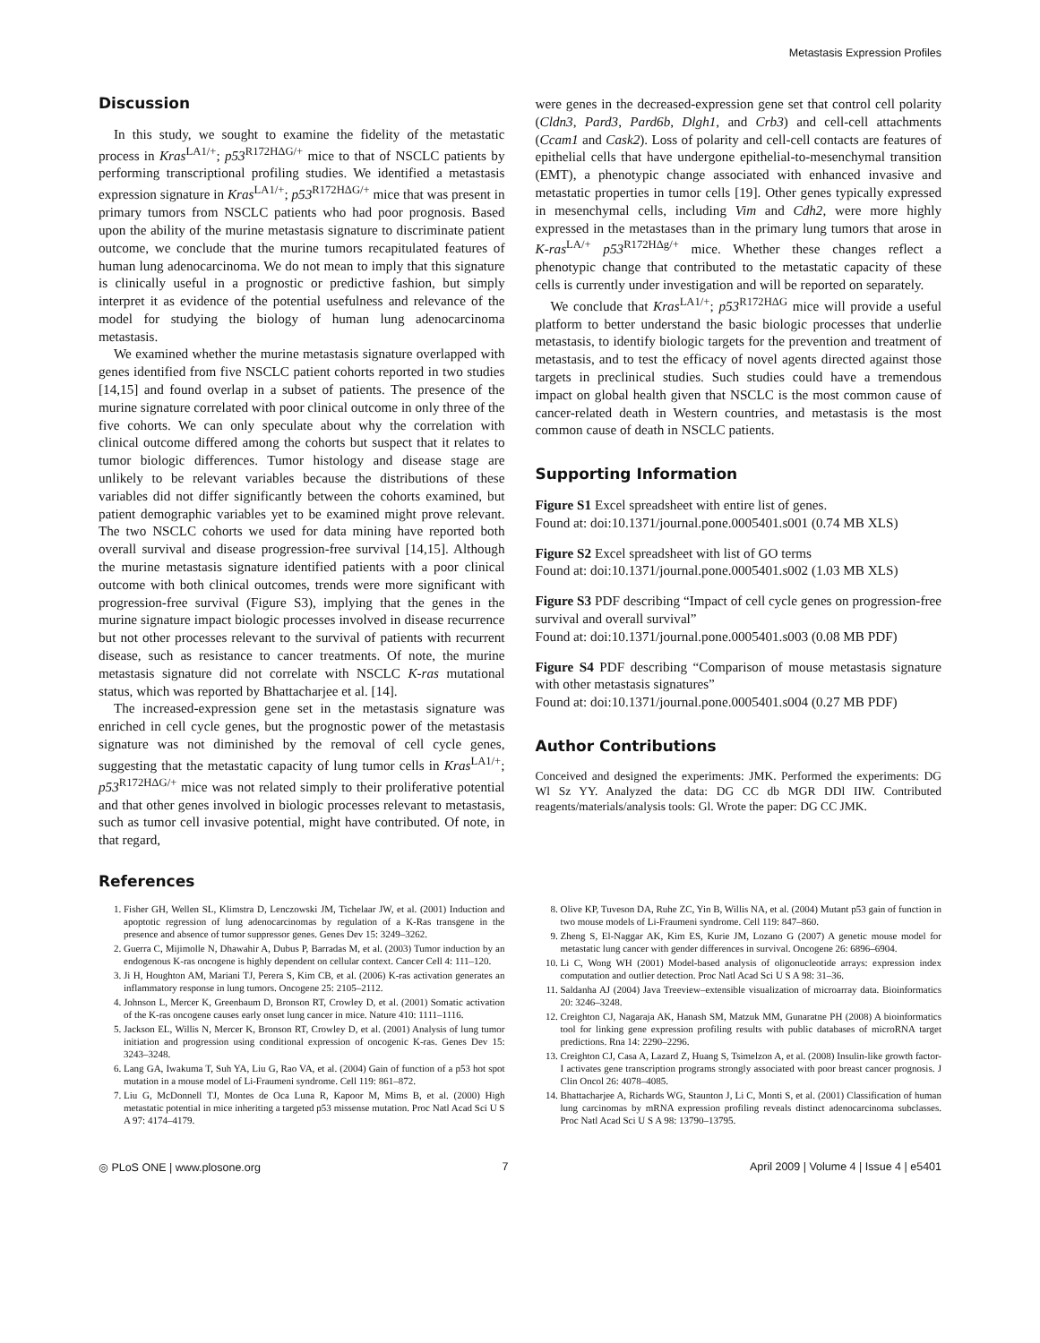Metastasis Expression Profiles
Discussion
In this study, we sought to examine the fidelity of the metastatic process in Kras<sup>LA1/+</sup>; p53<sup>R172HΔG/+</sup> mice to that of NSCLC patients by performing transcriptional profiling studies. We identified a metastasis expression signature in Kras<sup>LA1/+</sup>; p53<sup>R172HΔG/+</sup> mice that was present in primary tumors from NSCLC patients who had poor prognosis. Based upon the ability of the murine metastasis signature to discriminate patient outcome, we conclude that the murine tumors recapitulated features of human lung adenocarcinoma. We do not mean to imply that this signature is clinically useful in a prognostic or predictive fashion, but simply interpret it as evidence of the potential usefulness and relevance of the model for studying the biology of human lung adenocarcinoma metastasis.
We examined whether the murine metastasis signature overlapped with genes identified from five NSCLC patient cohorts reported in two studies [14,15] and found overlap in a subset of patients. The presence of the murine signature correlated with poor clinical outcome in only three of the five cohorts. We can only speculate about why the correlation with clinical outcome differed among the cohorts but suspect that it relates to tumor biologic differences. Tumor histology and disease stage are unlikely to be relevant variables because the distributions of these variables did not differ significantly between the cohorts examined, but patient demographic variables yet to be examined might prove relevant. The two NSCLC cohorts we used for data mining have reported both overall survival and disease progression-free survival [14,15]. Although the murine metastasis signature identified patients with a poor clinical outcome with both clinical outcomes, trends were more significant with progression-free survival (Figure S3), implying that the genes in the murine signature impact biologic processes involved in disease recurrence but not other processes relevant to the survival of patients with recurrent disease, such as resistance to cancer treatments. Of note, the murine metastasis signature did not correlate with NSCLC K-ras mutational status, which was reported by Bhattacharjee et al. [14].
The increased-expression gene set in the metastasis signature was enriched in cell cycle genes, but the prognostic power of the metastasis signature was not diminished by the removal of cell cycle genes, suggesting that the metastatic capacity of lung tumor cells in Kras<sup>LA1/+</sup>; p53<sup>R172HΔG/+</sup> mice was not related simply to their proliferative potential and that other genes involved in biologic processes relevant to metastasis, such as tumor cell invasive potential, might have contributed. Of note, in that regard,
were genes in the decreased-expression gene set that control cell polarity (Cldn3, Pard3, Pard6b, Dlgh1, and Crb3) and cell-cell attachments (Ccam1 and Cask2). Loss of polarity and cell-cell contacts are features of epithelial cells that have undergone epithelial-to-mesenchymal transition (EMT), a phenotypic change associated with enhanced invasive and metastatic properties in tumor cells [19]. Other genes typically expressed in mesenchymal cells, including Vim and Cdh2, were more highly expressed in the metastases than in the primary lung tumors that arose in K-ras<sup>LA/+</sup> p53<sup>R172HΔg/+</sup> mice. Whether these changes reflect a phenotypic change that contributed to the metastatic capacity of these cells is currently under investigation and will be reported on separately.
We conclude that Kras<sup>LA1/+</sup>; p53<sup>R172HΔG</sup> mice will provide a useful platform to better understand the basic biologic processes that underlie metastasis, to identify biologic targets for the prevention and treatment of metastasis, and to test the efficacy of novel agents directed against those targets in preclinical studies. Such studies could have a tremendous impact on global health given that NSCLC is the most common cause of cancer-related death in Western countries, and metastasis is the most common cause of death in NSCLC patients.
Supporting Information
Figure S1 Excel spreadsheet with entire list of genes.
Found at: doi:10.1371/journal.pone.0005401.s001 (0.74 MB XLS)
Figure S2 Excel spreadsheet with list of GO terms
Found at: doi:10.1371/journal.pone.0005401.s002 (1.03 MB XLS)
Figure S3 PDF describing “Impact of cell cycle genes on progression-free survival and overall survival”
Found at: doi:10.1371/journal.pone.0005401.s003 (0.08 MB PDF)
Figure S4 PDF describing “Comparison of mouse metastasis signature with other metastasis signatures”
Found at: doi:10.1371/journal.pone.0005401.s004 (0.27 MB PDF)
Author Contributions
Conceived and designed the experiments: JMK. Performed the experiments: DG Wl Sz YY. Analyzed the data: DG CC db MGR DDl IIW. Contributed reagents/materials/analysis tools: Gl. Wrote the paper: DG CC JMK.
References
1. Fisher GH, Wellen SL, Klimstra D, Lenczowski JM, Tichelaar JW, et al. (2001) Induction and apoptotic regression of lung adenocarcinomas by regulation of a K-Ras transgene in the presence and absence of tumor suppressor genes. Genes Dev 15: 3249–3262.
2. Guerra C, Mijimolle N, Dhawahir A, Dubus P, Barradas M, et al. (2003) Tumor induction by an endogenous K-ras oncogene is highly dependent on cellular context. Cancer Cell 4: 111–120.
3. Ji H, Houghton AM, Mariani TJ, Perera S, Kim CB, et al. (2006) K-ras activation generates an inflammatory response in lung tumors. Oncogene 25: 2105–2112.
4. Johnson L, Mercer K, Greenbaum D, Bronson RT, Crowley D, et al. (2001) Somatic activation of the K-ras oncogene causes early onset lung cancer in mice. Nature 410: 1111–1116.
5. Jackson EL, Willis N, Mercer K, Bronson RT, Crowley D, et al. (2001) Analysis of lung tumor initiation and progression using conditional expression of oncogenic K-ras. Genes Dev 15: 3243–3248.
6. Lang GA, Iwakuma T, Suh YA, Liu G, Rao VA, et al. (2004) Gain of function of a p53 hot spot mutation in a mouse model of Li-Fraumeni syndrome. Cell 119: 861–872.
7. Liu G, McDonnell TJ, Montes de Oca Luna R, Kapoor M, Mims B, et al. (2000) High metastatic potential in mice inheriting a targeted p53 missense mutation. Proc Natl Acad Sci U S A 97: 4174–4179.
8. Olive KP, Tuveson DA, Ruhe ZC, Yin B, Willis NA, et al. (2004) Mutant p53 gain of function in two mouse models of Li-Fraumeni syndrome. Cell 119: 847–860.
9. Zheng S, El-Naggar AK, Kim ES, Kurie JM, Lozano G (2007) A genetic mouse model for metastatic lung cancer with gender differences in survival. Oncogene 26: 6896–6904.
10. Li C, Wong WH (2001) Model-based analysis of oligonucleotide arrays: expression index computation and outlier detection. Proc Natl Acad Sci U S A 98: 31–36.
11. Saldanha AJ (2004) Java Treeview–extensible visualization of microarray data. Bioinformatics 20: 3246–3248.
12. Creighton CJ, Nagaraja AK, Hanash SM, Matzuk MM, Gunaratne PH (2008) A bioinformatics tool for linking gene expression profiling results with public databases of microRNA target predictions. Rna 14: 2290–2296.
13. Creighton CJ, Casa A, Lazard Z, Huang S, Tsimelzon A, et al. (2008) Insulin-like growth factor-I activates gene transcription programs strongly associated with poor breast cancer prognosis. J Clin Oncol 26: 4078–4085.
14. Bhattacharjee A, Richards WG, Staunton J, Li C, Monti S, et al. (2001) Classification of human lung carcinomas by mRNA expression profiling reveals distinct adenocarcinoma subclasses. Proc Natl Acad Sci U S A 98: 13790–13795.
◎ PLoS ONE | www.plosone.org 7 April 2009 | Volume 4 | Issue 4 | e5401